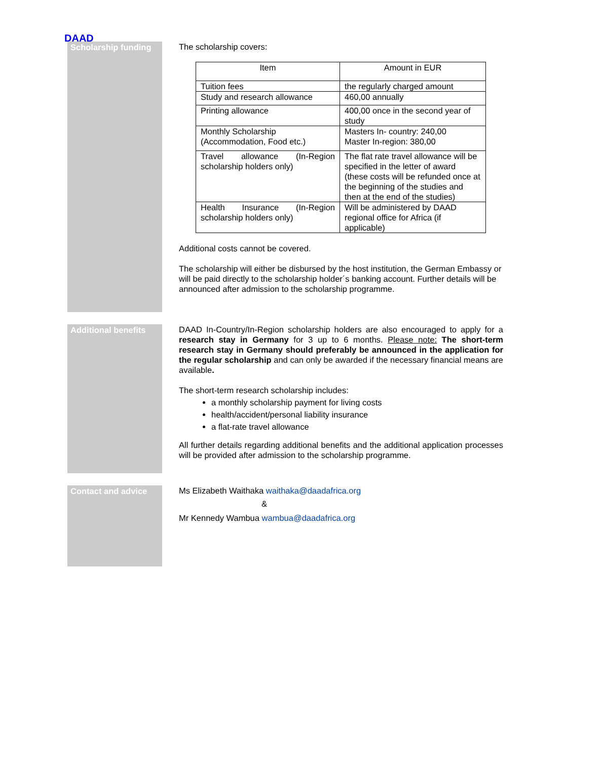DAAD
Scholarship funding
The scholarship covers:
| Item | Amount in EUR |
| Tuition fees | the regularly charged amount |
| Study and research allowance | 460,00 annually |
| Printing allowance | 400,00 once in the second year of study |
| Monthly Scholarship (Accommodation, Food etc.) | Masters In- country: 240,00 Master In-region: 380,00 |
| Travel allowance (In-Region scholarship holders only) | The flat rate travel allowance will be specified in the letter of award (these costs will be refunded once at the beginning of the studies and then at the end of the studies) |
| Health Insurance (In-Region scholarship holders only) | Will be administered by DAAD regional office for Africa (if applicable) |
Additional costs cannot be covered.
The scholarship will either be disbursed by the host institution, the German Embassy or will be paid directly to the scholarship holder´s banking account. Further details will be announced after admission to the scholarship programme.
Additional benefits
DAAD In-Country/In-Region scholarship holders are also encouraged to apply for a research stay in Germany for 3 up to 6 months. Please note: The short-term research stay in Germany should preferably be announced in the application for the regular scholarship and can only be awarded if the necessary financial means are available.
The short-term research scholarship includes:
a monthly scholarship payment for living costs
health/accident/personal liability insurance
a flat-rate travel allowance
All further details regarding additional benefits and the additional application processes will be provided after admission to the scholarship programme.
Contact and advice
Ms Elizabeth Waithaka waithaka@daadafrica.org
&
Mr Kennedy Wambua wambua@daadafrica.org